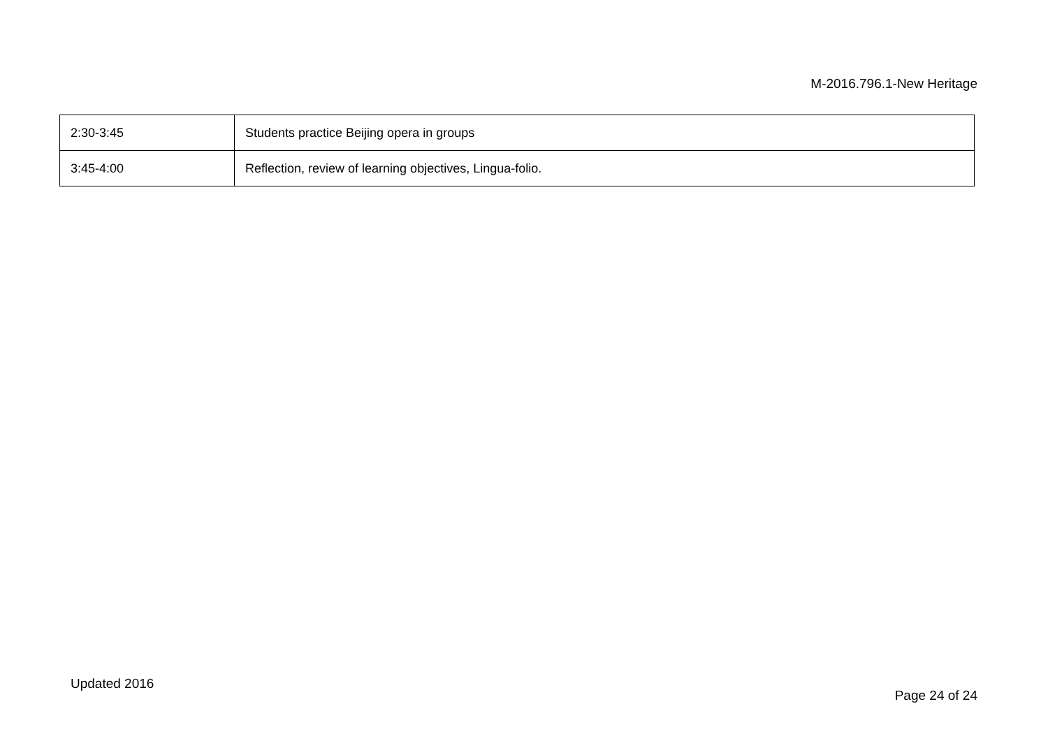M-2016.796.1-New Heritage
| 2:30-3:45 | Students practice Beijing opera in groups |
| 3:45-4:00 | Reflection, review of learning objectives, Lingua-folio. |
Updated 2016
Page 24 of 24